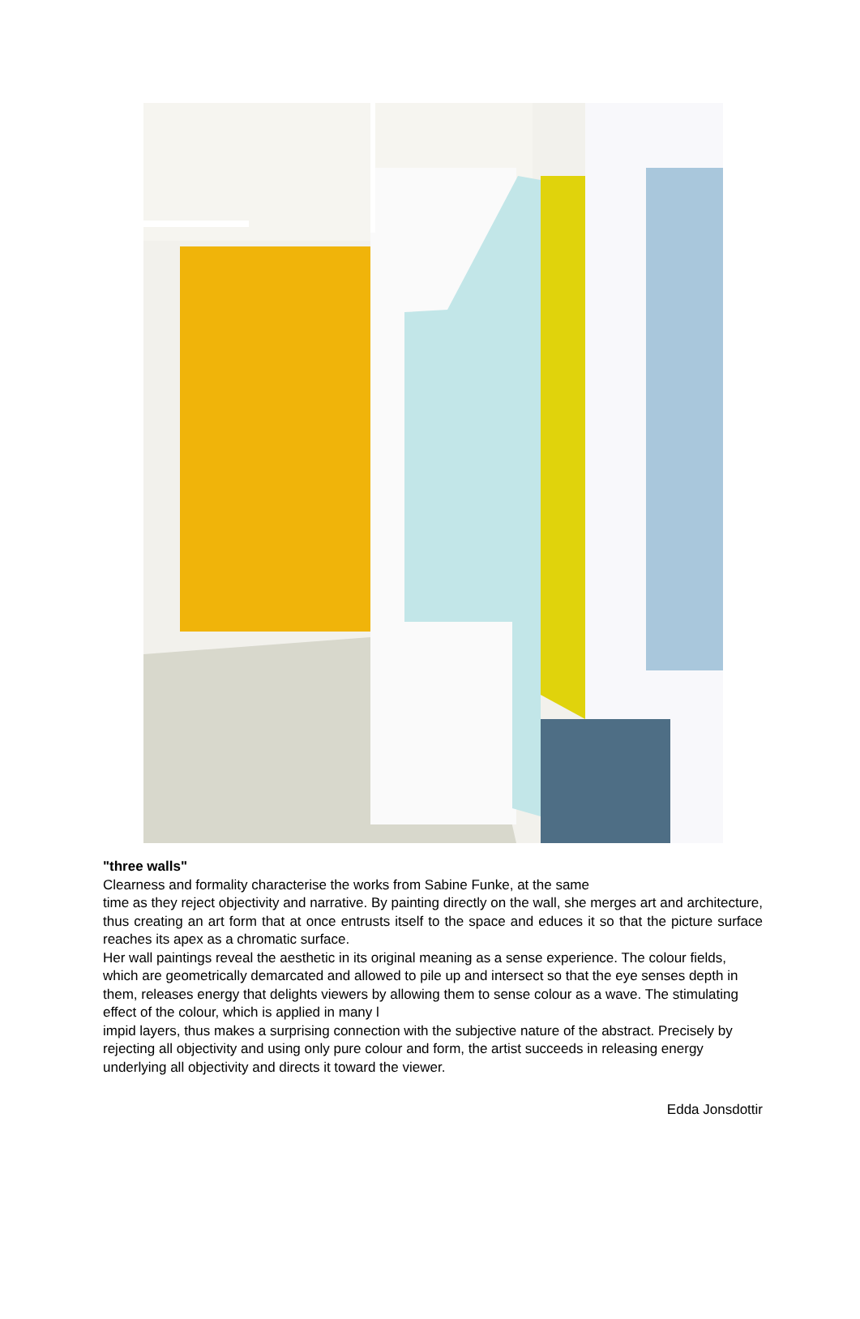"three walls"
Clearness and formality characterise the works from Sabine Funke, at the same
time as they reject objectivity and narrative. By painting directly on the wall, she merges art and architecture, thus creating an art form that at once entrusts itself to the space and educes it so that the picture surface reaches its apex as a chromatic surface.
Her wall paintings reveal the aesthetic in its original meaning as a sense experience. The colour fields, which are geometrically demarcated and allowed to pile up and intersect so that the eye senses depth in them, releases energy that delights viewers by allowing them to sense colour as a wave. The stimulating effect of the colour, which is applied in many l
impid layers, thus makes a surprising connection with the subjective nature of the abstract. Precisely by rejecting all objectivity and using only pure colour and form, the artist succeeds in releasing energy underlying all objectivity and directs it toward the viewer.
Edda Jonsdottir